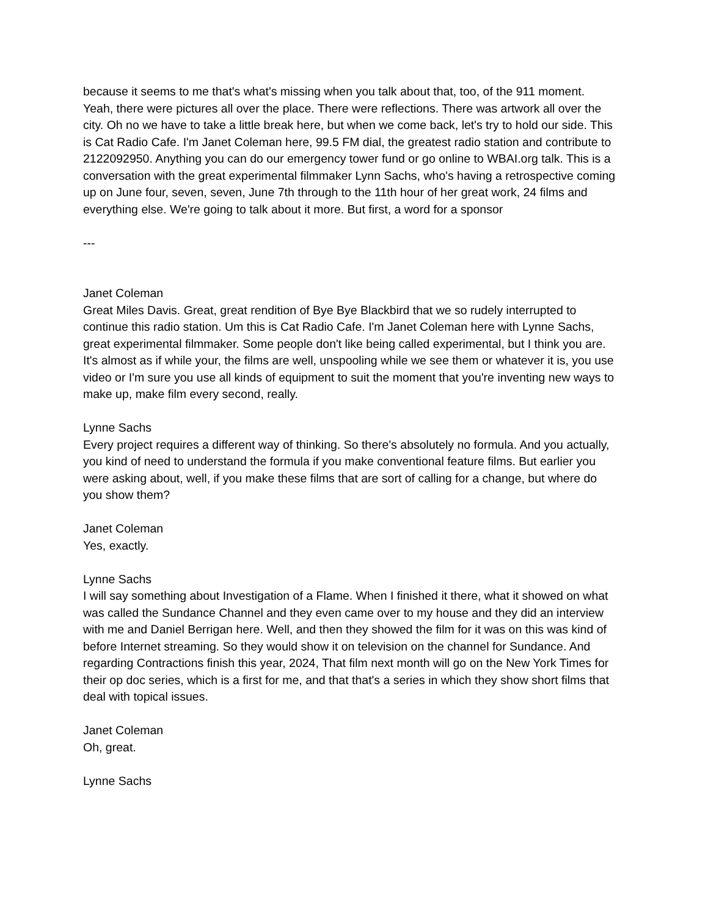because it seems to me that's what's missing when you talk about that, too, of the 911 moment. Yeah, there were pictures all over the place. There were reflections. There was artwork all over the city. Oh no we have to take a little break here, but when we come back, let's try to hold our side. This is Cat Radio Cafe. I'm Janet Coleman here, 99.5 FM dial, the greatest radio station and contribute to 2122092950. Anything you can do our emergency tower fund or go online to WBAI.org talk. This is a conversation with the great experimental filmmaker Lynn Sachs, who's having a retrospective coming up on June four, seven, seven, June 7th through to the 11th hour of her great work, 24 films and everything else. We're going to talk about it more. But first, a word for a sponsor
---
Janet Coleman
Great Miles Davis. Great, great rendition of Bye Bye Blackbird that we so rudely interrupted to continue this radio station. Um this is Cat Radio Cafe. I'm Janet Coleman here with Lynne Sachs, great experimental filmmaker. Some people don't like being called experimental, but I think you are. It's almost as if while your, the films are well, unspooling while we see them or whatever it is, you use video or I'm sure you use all kinds of equipment to suit the moment that you're inventing new ways to make up, make film every second, really.
Lynne Sachs
Every project requires a different way of thinking. So there's absolutely no formula. And you actually, you kind of need to understand the formula if you make conventional feature films. But earlier you were asking about, well, if you make these films that are sort of calling for a change, but where do you show them?
Janet Coleman
Yes, exactly.
Lynne Sachs
I will say something about Investigation of a Flame. When I finished it there, what it showed on what was called the Sundance Channel and they even came over to my house and they did an interview with me and Daniel Berrigan here. Well, and then they showed the film for it was on this was kind of before Internet streaming. So they would show it on television on the channel for Sundance. And regarding Contractions finish this year, 2024, That film next month will go on the New York Times for their op doc series, which is a first for me, and that that's a series in which they show short films that deal with topical issues.
Janet Coleman
Oh, great.
Lynne Sachs